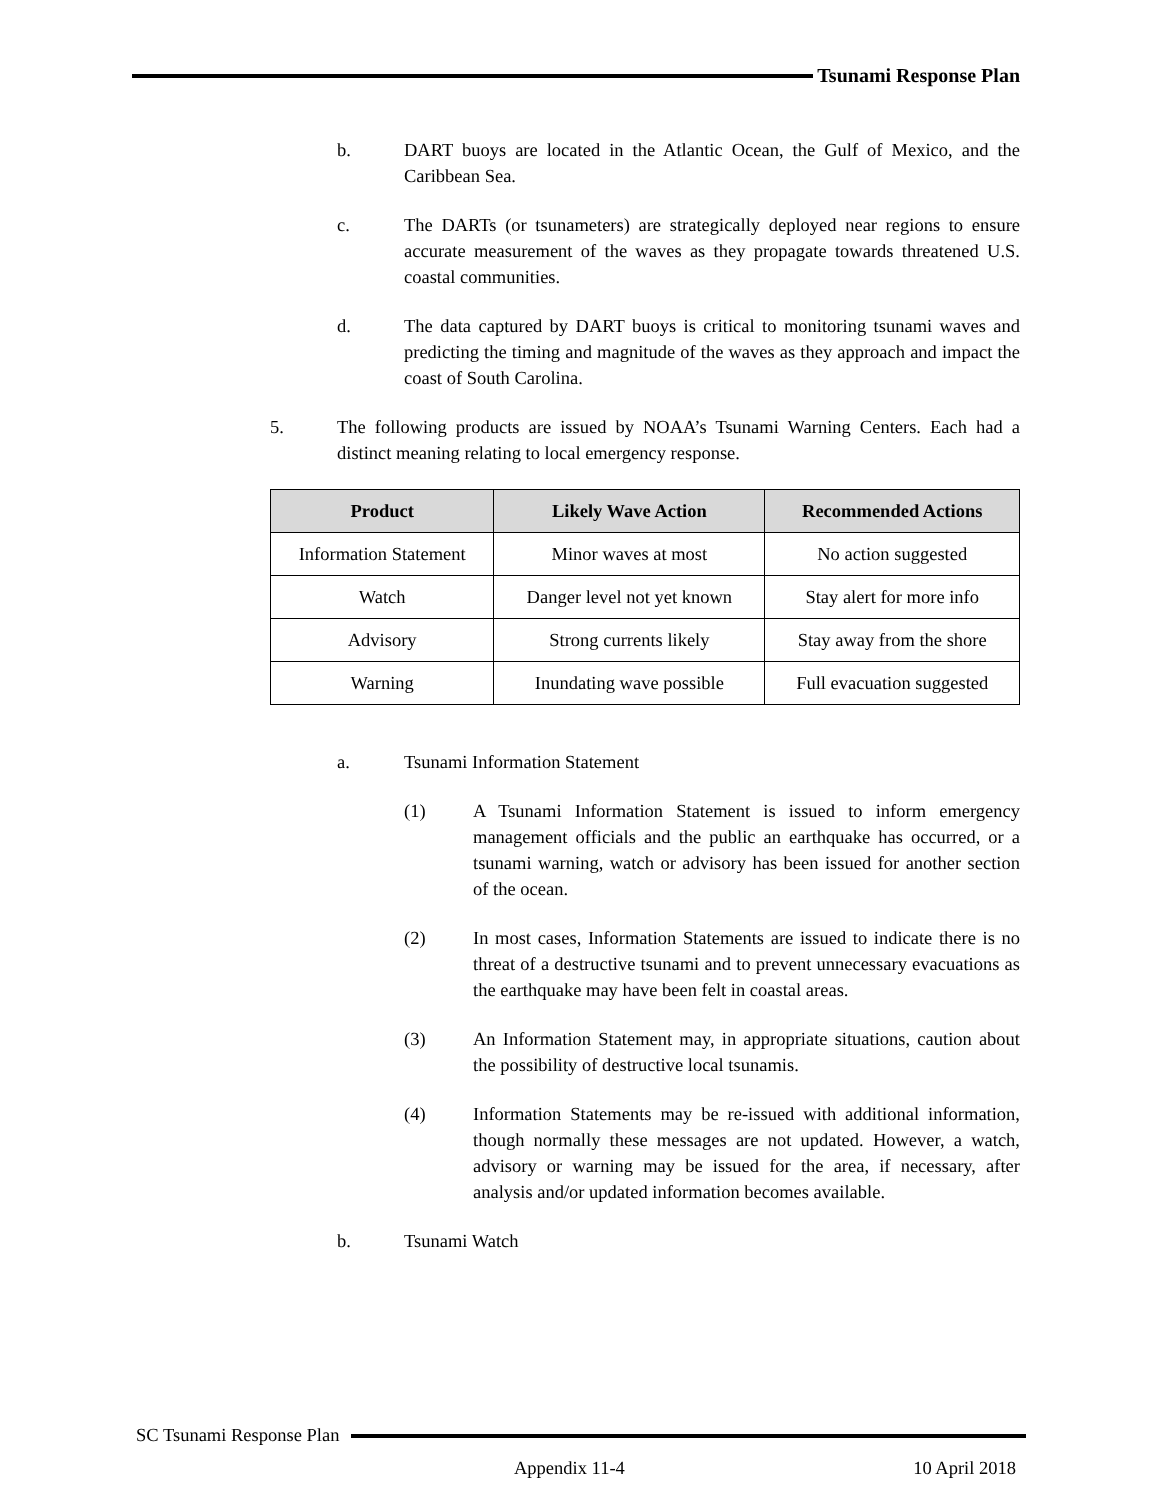Tsunami Response Plan
b. DART buoys are located in the Atlantic Ocean, the Gulf of Mexico, and the Caribbean Sea.
c. The DARTs (or tsunameters) are strategically deployed near regions to ensure accurate measurement of the waves as they propagate towards threatened U.S. coastal communities.
d. The data captured by DART buoys is critical to monitoring tsunami waves and predicting the timing and magnitude of the waves as they approach and impact the coast of South Carolina.
5. The following products are issued by NOAA’s Tsunami Warning Centers. Each had a distinct meaning relating to local emergency response.
| Product | Likely Wave Action | Recommended Actions |
| --- | --- | --- |
| Information Statement | Minor waves at most | No action suggested |
| Watch | Danger level not yet known | Stay alert for more info |
| Advisory | Strong currents likely | Stay away from the shore |
| Warning | Inundating wave possible | Full evacuation suggested |
a. Tsunami Information Statement
(1) A Tsunami Information Statement is issued to inform emergency management officials and the public an earthquake has occurred, or a tsunami warning, watch or advisory has been issued for another section of the ocean.
(2) In most cases, Information Statements are issued to indicate there is no threat of a destructive tsunami and to prevent unnecessary evacuations as the earthquake may have been felt in coastal areas.
(3) An Information Statement may, in appropriate situations, caution about the possibility of destructive local tsunamis.
(4) Information Statements may be re-issued with additional information, though normally these messages are not updated. However, a watch, advisory or warning may be issued for the area, if necessary, after analysis and/or updated information becomes available.
b. Tsunami Watch
SC Tsunami Response Plan
Appendix 11-4 10 April 2018